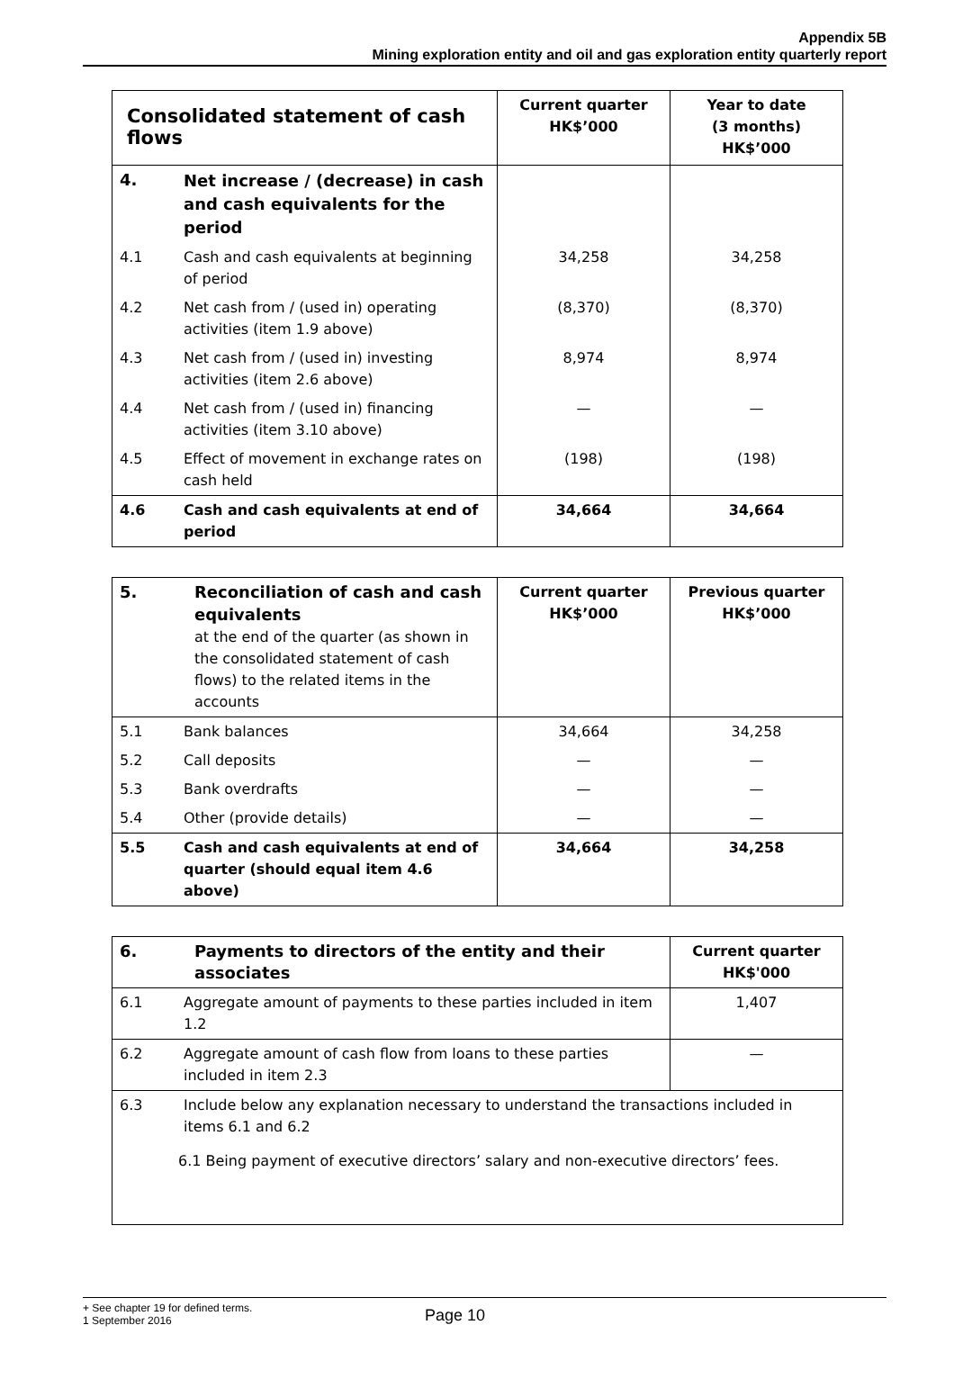Appendix 5B
Mining exploration entity and oil and gas exploration entity quarterly report
| Consolidated statement of cash flows | | Current quarter HK$’000 | Year to date (3 months) HK$’000 |
| --- | --- | --- | --- |
| 4. | Net increase / (decrease) in cash and cash equivalents for the period | | |
| 4.1 | Cash and cash equivalents at beginning of period | 34,258 | 34,258 |
| 4.2 | Net cash from / (used in) operating activities (item 1.9 above) | (8,370) | (8,370) |
| 4.3 | Net cash from / (used in) investing activities (item 2.6 above) | 8,974 | 8,974 |
| 4.4 | Net cash from / (used in) financing activities (item 3.10 above) | — | — |
| 4.5 | Effect of movement in exchange rates on cash held | (198) | (198) |
| 4.6 | Cash and cash equivalents at end of period | 34,664 | 34,664 |
| 5. | Reconciliation of cash and cash equivalents at the end of the quarter (as shown in the consolidated statement of cash flows) to the related items in the accounts | Current quarter HK$’000 | Previous quarter HK$’000 |
| 5.1 | Bank balances | 34,664 | 34,258 |
| 5.2 | Call deposits | — | — |
| 5.3 | Bank overdrafts | — | — |
| 5.4 | Other (provide details) | — | — |
| 5.5 | Cash and cash equivalents at end of quarter (should equal item 4.6 above) | 34,664 | 34,258 |
| 6. | Payments to directors of the entity and their associates | Current quarter HK$'000 |
| 6.1 | Aggregate amount of payments to these parties included in item 1.2 | 1,407 |
| 6.2 | Aggregate amount of cash flow from loans to these parties included in item 2.3 | — |
| 6.3 | Include below any explanation necessary to understand the transactions included in items 6.1 and 6.2 6.1 Being payment of executive directors’ salary and non-executive directors’ fees. | |
+ See chapter 19 for defined terms.
1 September 2016
Page 10